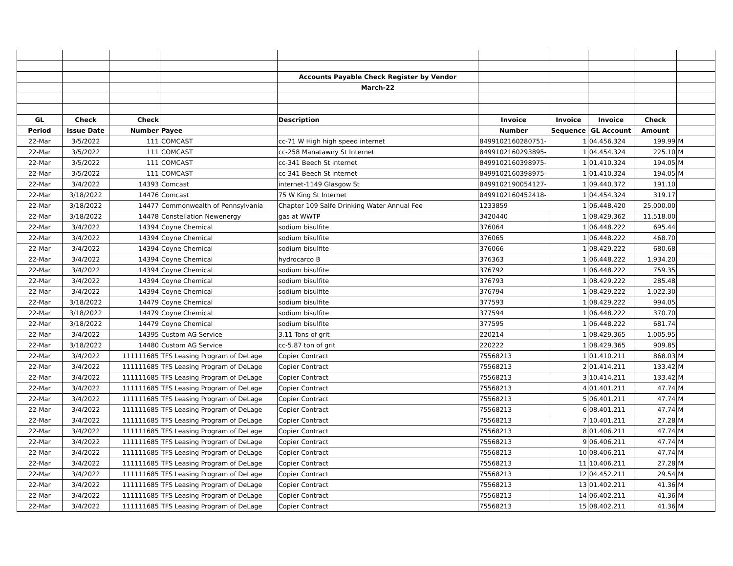| | | | | Accounts Payable Check Register by Vendor | | | | | |
| | | | | March-22 | | | | | |
| GL | Check | Check | | Description | Invoice | Invoice | Invoice | Check | |
| Period | Issue Date | Number | Payee | | Number | Sequence | GL Account | Amount | |
| 22-Mar | 3/5/2022 | 111 | COMCAST | cc-71 W High high speed internet | 8499102160280751- | 1 | 04.456.324 | 199.99 | M |
| 22-Mar | 3/5/2022 | 111 | COMCAST | cc-258 Manatawny St Internet | 8499102160293895- | 1 | 04.454.324 | 225.10 | M |
| 22-Mar | 3/5/2022 | 111 | COMCAST | cc-341 Beech St internet | 8499102160398975- | 1 | 01.410.324 | 194.05 | M |
| 22-Mar | 3/5/2022 | 111 | COMCAST | cc-341 Beech St internet | 8499102160398975- | 1 | 01.410.324 | 194.05 | M |
| 22-Mar | 3/4/2022 | 14393 | Comcast | internet-1149 Glasgow St | 8499102190054127- | 1 | 09.440.372 | 191.10 | |
| 22-Mar | 3/18/2022 | 14476 | Comcast | 75 W King St Internet | 8499102160452418- | 1 | 04.454.324 | 319.17 | |
| 22-Mar | 3/18/2022 | 14477 | Commonwealth of Pennsylvania | Chapter 109 Salfe Drinking Water Annual Fee | 1233859 | 1 | 06.448.420 | 25,000.00 | |
| 22-Mar | 3/18/2022 | 14478 | Constellation Newenergy | gas at WWTP | 3420440 | 1 | 08.429.362 | 11,518.00 | |
| 22-Mar | 3/4/2022 | 14394 | Coyne Chemical | sodium bisulfite | 376064 | 1 | 06.448.222 | 695.44 | |
| 22-Mar | 3/4/2022 | 14394 | Coyne Chemical | sodium bisulfite | 376065 | 1 | 06.448.222 | 468.70 | |
| 22-Mar | 3/4/2022 | 14394 | Coyne Chemical | sodium bisulfite | 376066 | 1 | 08.429.222 | 680.68 | |
| 22-Mar | 3/4/2022 | 14394 | Coyne Chemical | hydrocarco B | 376363 | 1 | 06.448.222 | 1,934.20 | |
| 22-Mar | 3/4/2022 | 14394 | Coyne Chemical | sodium bisulfite | 376792 | 1 | 06.448.222 | 759.35 | |
| 22-Mar | 3/4/2022 | 14394 | Coyne Chemical | sodium bisulfite | 376793 | 1 | 08.429.222 | 285.48 | |
| 22-Mar | 3/4/2022 | 14394 | Coyne Chemical | sodium bisulfite | 376794 | 1 | 08.429.222 | 1,022.30 | |
| 22-Mar | 3/18/2022 | 14479 | Coyne Chemical | sodium bisulfite | 377593 | 1 | 08.429.222 | 994.05 | |
| 22-Mar | 3/18/2022 | 14479 | Coyne Chemical | sodium bisulfite | 377594 | 1 | 06.448.222 | 370.70 | |
| 22-Mar | 3/18/2022 | 14479 | Coyne Chemical | sodium bisulfite | 377595 | 1 | 06.448.222 | 681.74 | |
| 22-Mar | 3/4/2022 | 14395 | Custom AG Service | 3.11 Tons of grit | 220214 | 1 | 08.429.365 | 1,005.95 | |
| 22-Mar | 3/18/2022 | 14480 | Custom AG Service | cc-5.87 ton of grit | 220222 | 1 | 08.429.365 | 909.85 | |
| 22-Mar | 3/4/2022 | 111111685 | TFS Leasing Program of DeLage | Copier Contract | 75568213 | 1 | 01.410.211 | 868.03 | M |
| 22-Mar | 3/4/2022 | 111111685 | TFS Leasing Program of DeLage | Copier Contract | 75568213 | 2 | 01.414.211 | 133.42 | M |
| 22-Mar | 3/4/2022 | 111111685 | TFS Leasing Program of DeLage | Copier Contract | 75568213 | 3 | 10.414.211 | 133.42 | M |
| 22-Mar | 3/4/2022 | 111111685 | TFS Leasing Program of DeLage | Copier Contract | 75568213 | 4 | 01.401.211 | 47.74 | M |
| 22-Mar | 3/4/2022 | 111111685 | TFS Leasing Program of DeLage | Copier Contract | 75568213 | 5 | 06.401.211 | 47.74 | M |
| 22-Mar | 3/4/2022 | 111111685 | TFS Leasing Program of DeLage | Copier Contract | 75568213 | 6 | 08.401.211 | 47.74 | M |
| 22-Mar | 3/4/2022 | 111111685 | TFS Leasing Program of DeLage | Copier Contract | 75568213 | 7 | 10.401.211 | 27.28 | M |
| 22-Mar | 3/4/2022 | 111111685 | TFS Leasing Program of DeLage | Copier Contract | 75568213 | 8 | 01.406.211 | 47.74 | M |
| 22-Mar | 3/4/2022 | 111111685 | TFS Leasing Program of DeLage | Copier Contract | 75568213 | 9 | 06.406.211 | 47.74 | M |
| 22-Mar | 3/4/2022 | 111111685 | TFS Leasing Program of DeLage | Copier Contract | 75568213 | 10 | 08.406.211 | 47.74 | M |
| 22-Mar | 3/4/2022 | 111111685 | TFS Leasing Program of DeLage | Copier Contract | 75568213 | 11 | 10.406.211 | 27.28 | M |
| 22-Mar | 3/4/2022 | 111111685 | TFS Leasing Program of DeLage | Copier Contract | 75568213 | 12 | 04.452.211 | 29.54 | M |
| 22-Mar | 3/4/2022 | 111111685 | TFS Leasing Program of DeLage | Copier Contract | 75568213 | 13 | 01.402.211 | 41.36 | M |
| 22-Mar | 3/4/2022 | 111111685 | TFS Leasing Program of DeLage | Copier Contract | 75568213 | 14 | 06.402.211 | 41.36 | M |
| 22-Mar | 3/4/2022 | 111111685 | TFS Leasing Program of DeLage | Copier Contract | 75568213 | 15 | 08.402.211 | 41.36 | M |